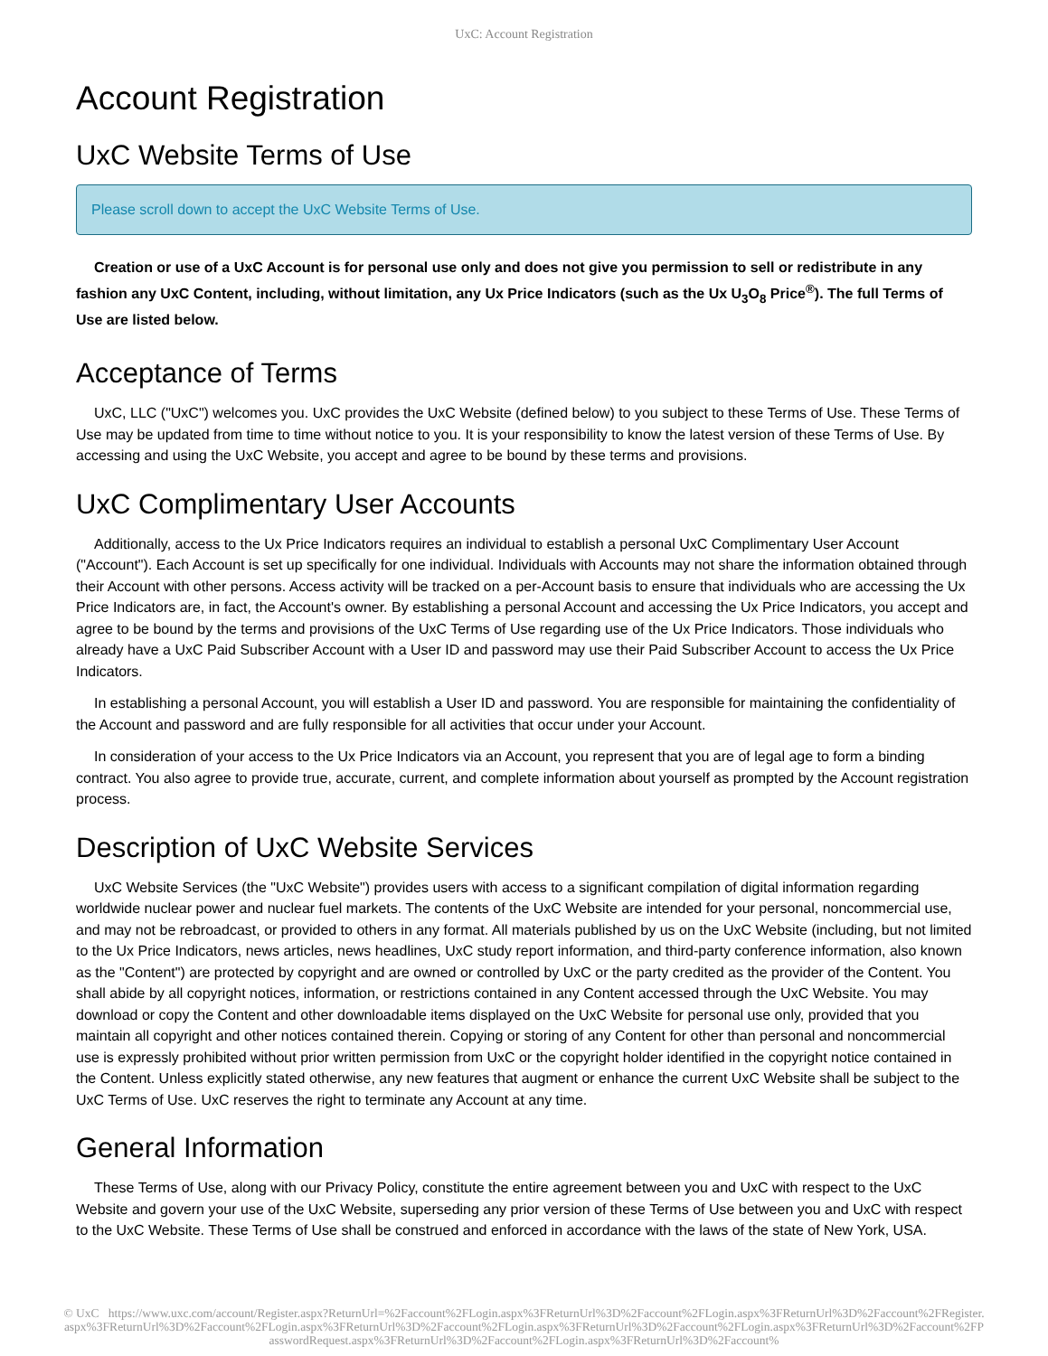UxC: Account Registration
Account Registration
UxC Website Terms of Use
Please scroll down to accept the UxC Website Terms of Use.
Creation or use of a UxC Account is for personal use only and does not give you permission to sell or redistribute in any fashion any UxC Content, including, without limitation, any Ux Price Indicators (such as the Ux U<sub>3</sub>O<sub>8</sub> Price<sup>®</sup>). The full Terms of Use are listed below.
Acceptance of Terms
UxC, LLC ("UxC") welcomes you. UxC provides the UxC Website (defined below) to you subject to these Terms of Use. These Terms of Use may be updated from time to time without notice to you. It is your responsibility to know the latest version of these Terms of Use. By accessing and using the UxC Website, you accept and agree to be bound by these terms and provisions.
UxC Complimentary User Accounts
Additionally, access to the Ux Price Indicators requires an individual to establish a personal UxC Complimentary User Account ("Account"). Each Account is set up specifically for one individual. Individuals with Accounts may not share the information obtained through their Account with other persons. Access activity will be tracked on a per-Account basis to ensure that individuals who are accessing the Ux Price Indicators are, in fact, the Account's owner. By establishing a personal Account and accessing the Ux Price Indicators, you accept and agree to be bound by the terms and provisions of the UxC Terms of Use regarding use of the Ux Price Indicators. Those individuals who already have a UxC Paid Subscriber Account with a User ID and password may use their Paid Subscriber Account to access the Ux Price Indicators.
In establishing a personal Account, you will establish a User ID and password. You are responsible for maintaining the confidentiality of the Account and password and are fully responsible for all activities that occur under your Account.
In consideration of your access to the Ux Price Indicators via an Account, you represent that you are of legal age to form a binding contract. You also agree to provide true, accurate, current, and complete information about yourself as prompted by the Account registration process.
Description of UxC Website Services
UxC Website Services (the "UxC Website") provides users with access to a significant compilation of digital information regarding worldwide nuclear power and nuclear fuel markets. The contents of the UxC Website are intended for your personal, noncommercial use, and may not be rebroadcast, or provided to others in any format. All materials published by us on the UxC Website (including, but not limited to the Ux Price Indicators, news articles, news headlines, UxC study report information, and third-party conference information, also known as the "Content") are protected by copyright and are owned or controlled by UxC or the party credited as the provider of the Content. You shall abide by all copyright notices, information, or restrictions contained in any Content accessed through the UxC Website. You may download or copy the Content and other downloadable items displayed on the UxC Website for personal use only, provided that you maintain all copyright and other notices contained therein. Copying or storing of any Content for other than personal and noncommercial use is expressly prohibited without prior written permission from UxC or the copyright holder identified in the copyright notice contained in the Content. Unless explicitly stated otherwise, any new features that augment or enhance the current UxC Website shall be subject to the UxC Terms of Use. UxC reserves the right to terminate any Account at any time.
General Information
These Terms of Use, along with our Privacy Policy, constitute the entire agreement between you and UxC with respect to the UxC Website and govern your use of the UxC Website, superseding any prior version of these Terms of Use between you and UxC with respect to the UxC Website. These Terms of Use shall be construed and enforced in accordance with the laws of the state of New York, USA.
© UxC https://www.uxc.com/account/Register.aspx?ReturnUrl=%2Faccount%2FLogin.aspx%3FReturnUrl%3D%2Faccount%2FLogin.aspx%3FReturnUrl%3D%2Faccount%2FRegister.aspx%3FReturnUrl%3D%2Faccount%2FLogin.aspx%3FReturnUrl%3D%2Faccount%2FLogin.aspx%3FReturnUrl%3D%2Faccount%2FLogin.aspx%3FReturnUrl%3D%2Faccount%2FPasswordRequest.aspx%3FReturnUrl%3D%2Faccount%2FLogin.aspx%3FReturnUrl%3D%2Faccount%